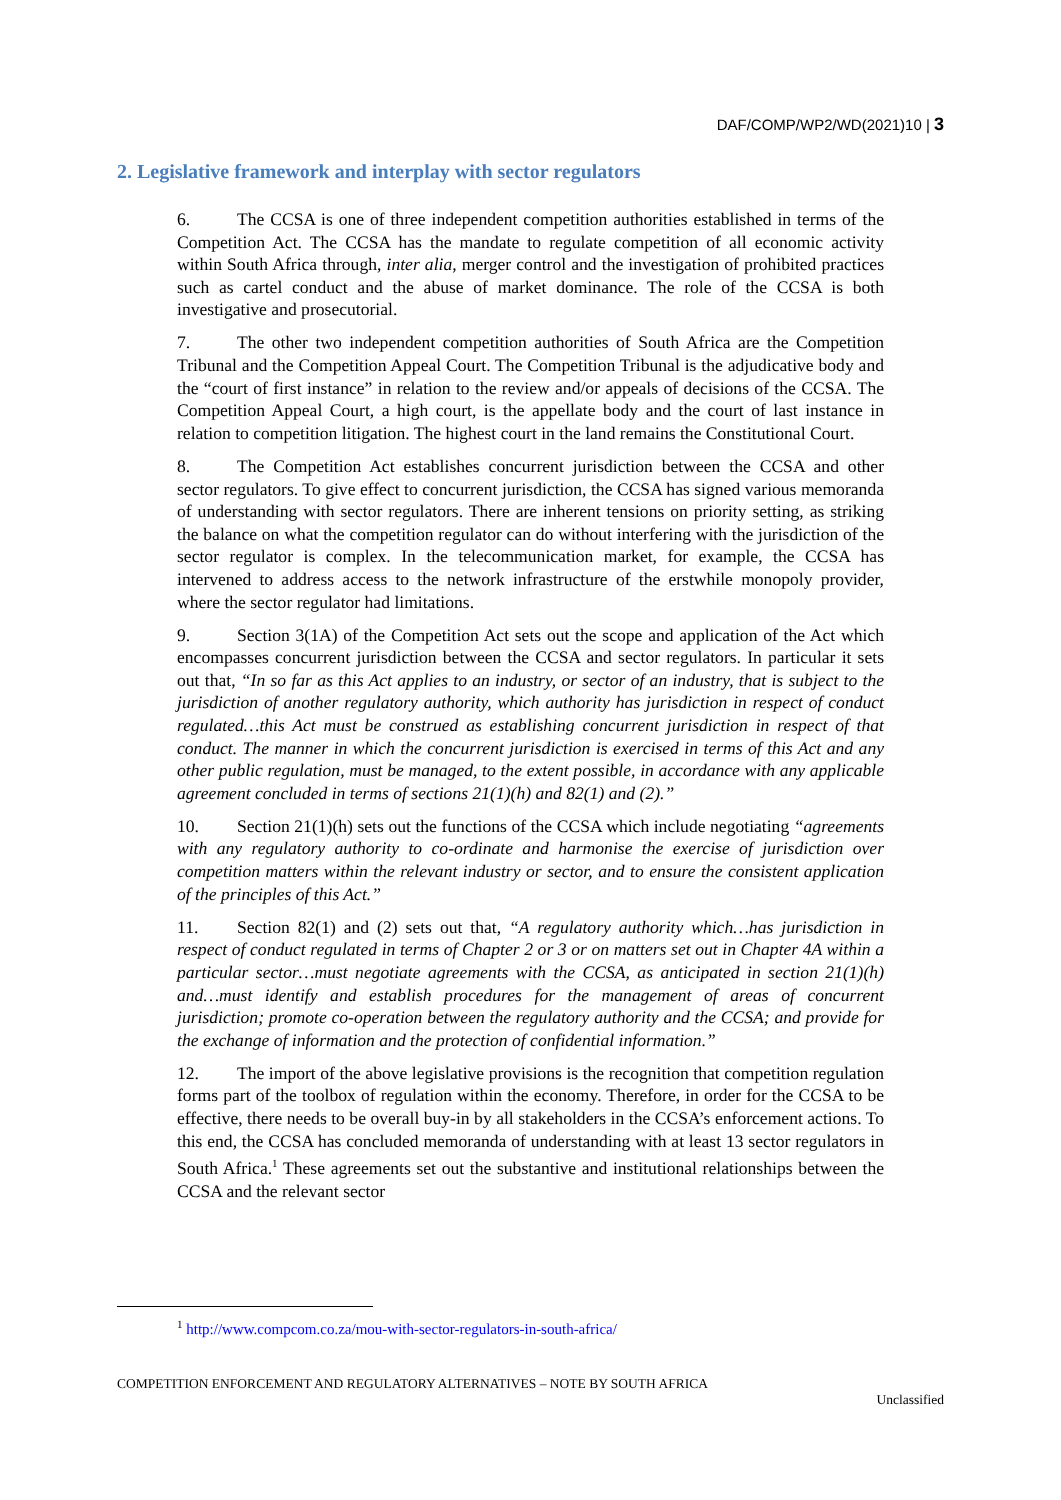DAF/COMP/WP2/WD(2021)10 | 3
2. Legislative framework and interplay with sector regulators
6. The CCSA is one of three independent competition authorities established in terms of the Competition Act. The CCSA has the mandate to regulate competition of all economic activity within South Africa through, inter alia, merger control and the investigation of prohibited practices such as cartel conduct and the abuse of market dominance. The role of the CCSA is both investigative and prosecutorial.
7. The other two independent competition authorities of South Africa are the Competition Tribunal and the Competition Appeal Court. The Competition Tribunal is the adjudicative body and the “court of first instance” in relation to the review and/or appeals of decisions of the CCSA. The Competition Appeal Court, a high court, is the appellate body and the court of last instance in relation to competition litigation. The highest court in the land remains the Constitutional Court.
8. The Competition Act establishes concurrent jurisdiction between the CCSA and other sector regulators. To give effect to concurrent jurisdiction, the CCSA has signed various memoranda of understanding with sector regulators. There are inherent tensions on priority setting, as striking the balance on what the competition regulator can do without interfering with the jurisdiction of the sector regulator is complex. In the telecommunication market, for example, the CCSA has intervened to address access to the network infrastructure of the erstwhile monopoly provider, where the sector regulator had limitations.
9. Section 3(1A) of the Competition Act sets out the scope and application of the Act which encompasses concurrent jurisdiction between the CCSA and sector regulators. In particular it sets out that, “In so far as this Act applies to an industry, or sector of an industry, that is subject to the jurisdiction of another regulatory authority, which authority has jurisdiction in respect of conduct regulated…this Act must be construed as establishing concurrent jurisdiction in respect of that conduct. The manner in which the concurrent jurisdiction is exercised in terms of this Act and any other public regulation, must be managed, to the extent possible, in accordance with any applicable agreement concluded in terms of sections 21(1)(h) and 82(1) and (2).”
10. Section 21(1)(h) sets out the functions of the CCSA which include negotiating “agreements with any regulatory authority to co-ordinate and harmonise the exercise of jurisdiction over competition matters within the relevant industry or sector, and to ensure the consistent application of the principles of this Act.”
11. Section 82(1) and (2) sets out that, “A regulatory authority which…has jurisdiction in respect of conduct regulated in terms of Chapter 2 or 3 or on matters set out in Chapter 4A within a particular sector…must negotiate agreements with the CCSA, as anticipated in section 21(1)(h) and…must identify and establish procedures for the management of areas of concurrent jurisdiction; promote co-operation between the regulatory authority and the CCSA; and provide for the exchange of information and the protection of confidential information.”
12. The import of the above legislative provisions is the recognition that competition regulation forms part of the toolbox of regulation within the economy. Therefore, in order for the CCSA to be effective, there needs to be overall buy-in by all stakeholders in the CCSA’s enforcement actions. To this end, the CCSA has concluded memoranda of understanding with at least 13 sector regulators in South Africa.<sup>1</sup> These agreements set out the substantive and institutional relationships between the CCSA and the relevant sector
<sup>1</sup> http://www.compcom.co.za/mou-with-sector-regulators-in-south-africa/
COMPETITION ENFORCEMENT AND REGULATORY ALTERNATIVES – NOTE BY SOUTH AFRICA
Unclassified